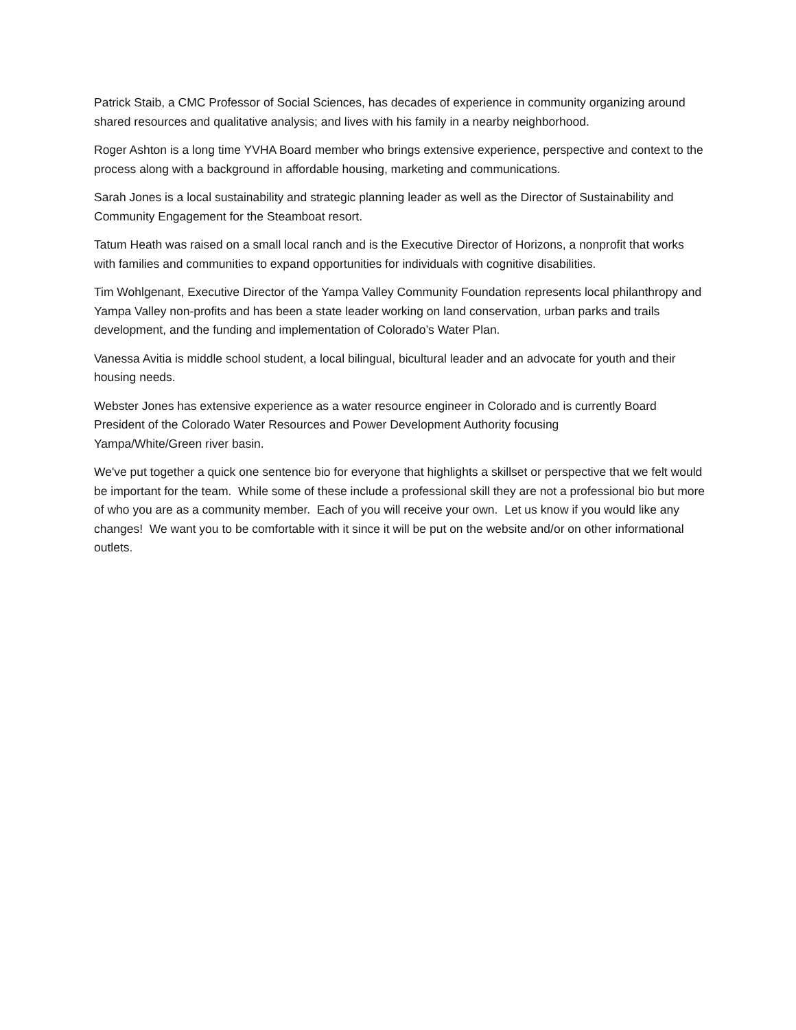Patrick Staib, a CMC Professor of Social Sciences, has decades of experience in community organizing around shared resources and qualitative analysis; and lives with his family in a nearby neighborhood.
Roger Ashton is a long time YVHA Board member who brings extensive experience, perspective and context to the process along with a background in affordable housing, marketing and communications.
Sarah Jones is a local sustainability and strategic planning leader as well as the Director of Sustainability and Community Engagement for the Steamboat resort.
Tatum Heath was raised on a small local ranch and is the Executive Director of Horizons, a nonprofit that works with families and communities to expand opportunities for individuals with cognitive disabilities.
Tim Wohlgenant, Executive Director of the Yampa Valley Community Foundation represents local philanthropy and Yampa Valley non-profits and has been a state leader working on land conservation, urban parks and trails development, and the funding and implementation of Colorado’s Water Plan.
Vanessa Avitia is middle school student, a local bilingual, bicultural leader and an advocate for youth and their housing needs.
Webster Jones has extensive experience as a water resource engineer in Colorado and is currently Board President of the Colorado Water Resources and Power Development Authority focusing
Yampa/White/Green river basin.
We've put together a quick one sentence bio for everyone that highlights a skillset or perspective that we felt would be important for the team. While some of these include a professional skill they are not a professional bio but more of who you are as a community member. Each of you will receive your own. Let us know if you would like any changes! We want you to be comfortable with it since it will be put on the website and/or on other informational outlets.